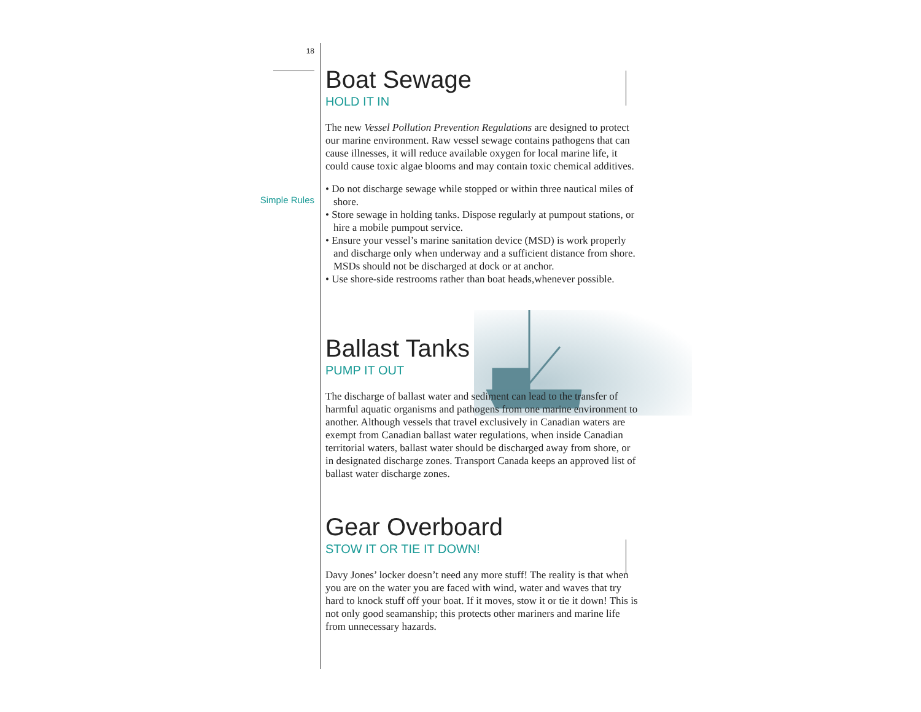18
Simple Rules
Boat Sewage
HOLD IT IN
The new Vessel Pollution Prevention Regulations are designed to protect our marine environment. Raw vessel sewage contains pathogens that can cause illnesses, it will reduce available oxygen for local marine life, it could cause toxic algae blooms and may contain toxic chemical additives.
• Do not discharge sewage while stopped or within three nautical miles of shore.
• Store sewage in holding tanks. Dispose regularly at pumpout stations, or hire a mobile pumpout service.
• Ensure your vessel’s marine sanitation device (MSD) is work properly and discharge only when underway and a sufficient distance from shore. MSDs should not be discharged at dock or at anchor.
• Use shore-side restrooms rather than boat heads,whenever possible.
Ballast Tanks
PUMP IT OUT
The discharge of ballast water and sediment can lead to the transfer of harmful aquatic organisms and pathogens from one marine environment to another. Although vessels that travel exclusively in Canadian waters are exempt from Canadian ballast water regulations, when inside Canadian territorial waters, ballast water should be discharged away from shore, or in designated discharge zones. Transport Canada keeps an approved list of ballast water discharge zones.
Gear Overboard
STOW IT OR TIE IT DOWN!
Davy Jones’ locker doesn’t need any more stuff! The reality is that when you are on the water you are faced with wind, water and waves that try hard to knock stuff off your boat. If it moves, stow it or tie it down! This is not only good seamanship; this protects other mariners and marine life from unnecessary hazards.